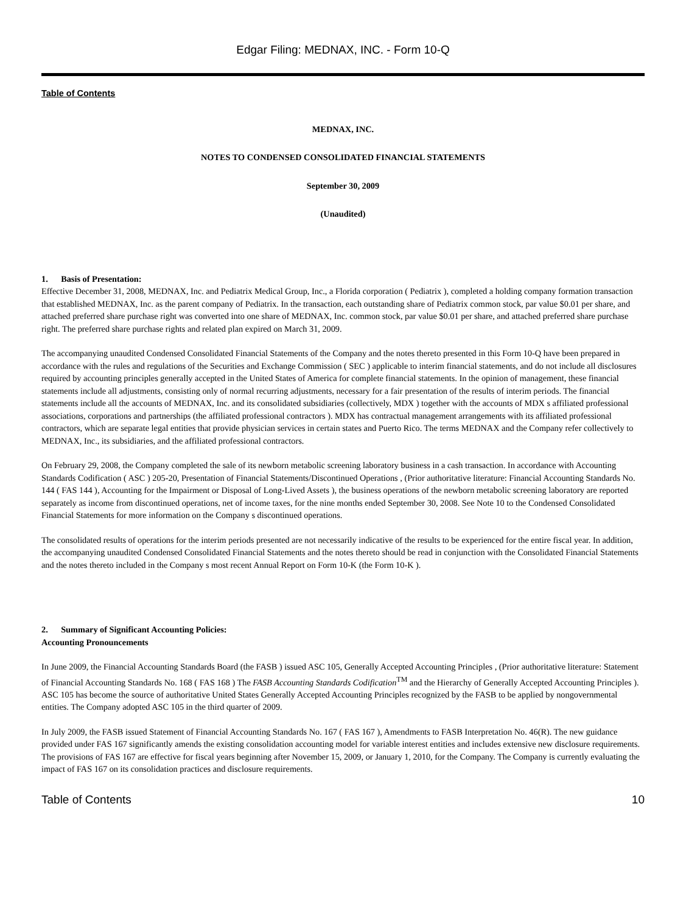Edgar Filing: MEDNAX, INC. - Form 10-Q
Table of Contents
MEDNAX, INC.
NOTES TO CONDENSED CONSOLIDATED FINANCIAL STATEMENTS
September 30, 2009
(Unaudited)
1. Basis of Presentation:
Effective December 31, 2008, MEDNAX, Inc. and Pediatrix Medical Group, Inc., a Florida corporation ( Pediatrix ), completed a holding company formation transaction that established MEDNAX, Inc. as the parent company of Pediatrix. In the transaction, each outstanding share of Pediatrix common stock, par value $0.01 per share, and attached preferred share purchase right was converted into one share of MEDNAX, Inc. common stock, par value $0.01 per share, and attached preferred share purchase right. The preferred share purchase rights and related plan expired on March 31, 2009.
The accompanying unaudited Condensed Consolidated Financial Statements of the Company and the notes thereto presented in this Form 10-Q have been prepared in accordance with the rules and regulations of the Securities and Exchange Commission ( SEC ) applicable to interim financial statements, and do not include all disclosures required by accounting principles generally accepted in the United States of America for complete financial statements. In the opinion of management, these financial statements include all adjustments, consisting only of normal recurring adjustments, necessary for a fair presentation of the results of interim periods. The financial statements include all the accounts of MEDNAX, Inc. and its consolidated subsidiaries (collectively, MDX ) together with the accounts of MDX s affiliated professional associations, corporations and partnerships (the affiliated professional contractors ). MDX has contractual management arrangements with its affiliated professional contractors, which are separate legal entities that provide physician services in certain states and Puerto Rico. The terms MEDNAX and the Company refer collectively to MEDNAX, Inc., its subsidiaries, and the affiliated professional contractors.
On February 29, 2008, the Company completed the sale of its newborn metabolic screening laboratory business in a cash transaction. In accordance with Accounting Standards Codification ( ASC ) 205-20, Presentation of Financial Statements/Discontinued Operations , (Prior authoritative literature: Financial Accounting Standards No. 144 ( FAS 144 ), Accounting for the Impairment or Disposal of Long-Lived Assets ), the business operations of the newborn metabolic screening laboratory are reported separately as income from discontinued operations, net of income taxes, for the nine months ended September 30, 2008. See Note 10 to the Condensed Consolidated Financial Statements for more information on the Company s discontinued operations.
The consolidated results of operations for the interim periods presented are not necessarily indicative of the results to be experienced for the entire fiscal year. In addition, the accompanying unaudited Condensed Consolidated Financial Statements and the notes thereto should be read in conjunction with the Consolidated Financial Statements and the notes thereto included in the Company s most recent Annual Report on Form 10-K (the Form 10-K ).
2. Summary of Significant Accounting Policies:
Accounting Pronouncements
In June 2009, the Financial Accounting Standards Board (the FASB ) issued ASC 105, Generally Accepted Accounting Principles , (Prior authoritative literature: Statement of Financial Accounting Standards No. 168 ( FAS 168 ) The FASB Accounting Standards Codification<sup>TM</sup> and the Hierarchy of Generally Accepted Accounting Principles ). ASC 105 has become the source of authoritative United States Generally Accepted Accounting Principles recognized by the FASB to be applied by nongovernmental entities. The Company adopted ASC 105 in the third quarter of 2009.
In July 2009, the FASB issued Statement of Financial Accounting Standards No. 167 ( FAS 167 ), Amendments to FASB Interpretation No. 46(R). The new guidance provided under FAS 167 significantly amends the existing consolidation accounting model for variable interest entities and includes extensive new disclosure requirements. The provisions of FAS 167 are effective for fiscal years beginning after November 15, 2009, or January 1, 2010, for the Company. The Company is currently evaluating the impact of FAS 167 on its consolidation practices and disclosure requirements.
Table of Contents 10